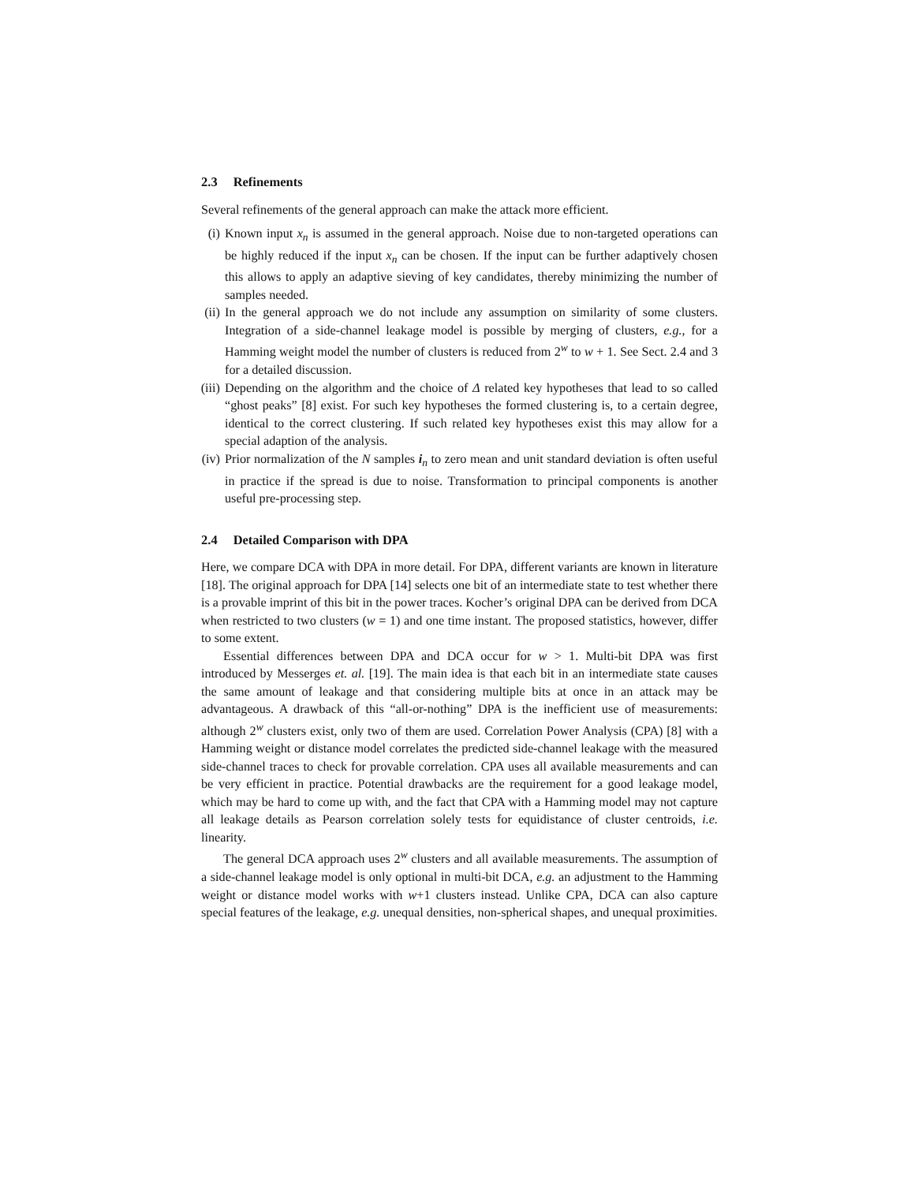2.3 Refinements
Several refinements of the general approach can make the attack more efficient.
(i) Known input x<sub>n</sub> is assumed in the general approach. Noise due to non-targeted operations can be highly reduced if the input x<sub>n</sub> can be chosen. If the input can be further adaptively chosen this allows to apply an adaptive sieving of key candidates, thereby minimizing the number of samples needed.
(ii) In the general approach we do not include any assumption on similarity of some clusters. Integration of a side-channel leakage model is possible by merging of clusters, e.g., for a Hamming weight model the number of clusters is reduced from 2<sup>w</sup> to w + 1. See Sect. 2.4 and 3 for a detailed discussion.
(iii) Depending on the algorithm and the choice of Δ related key hypotheses that lead to so called “ghost peaks” [8] exist. For such key hypotheses the formed clustering is, to a certain degree, identical to the correct clustering. If such related key hypotheses exist this may allow for a special adaption of the analysis.
(iv) Prior normalization of the N samples i<sub>n</sub> to zero mean and unit standard deviation is often useful in practice if the spread is due to noise. Transformation to principal components is another useful pre-processing step.
2.4 Detailed Comparison with DPA
Here, we compare DCA with DPA in more detail. For DPA, different variants are known in literature [18]. The original approach for DPA [14] selects one bit of an intermediate state to test whether there is a provable imprint of this bit in the power traces. Kocher’s original DPA can be derived from DCA when restricted to two clusters (w = 1) and one time instant. The proposed statistics, however, differ to some extent.
Essential differences between DPA and DCA occur for w > 1. Multi-bit DPA was first introduced by Messerges et. al. [19]. The main idea is that each bit in an intermediate state causes the same amount of leakage and that considering multiple bits at once in an attack may be advantageous. A drawback of this “all-or-nothing” DPA is the inefficient use of measurements: although 2<sup>w</sup> clusters exist, only two of them are used. Correlation Power Analysis (CPA) [8] with a Hamming weight or distance model correlates the predicted side-channel leakage with the measured side-channel traces to check for provable correlation. CPA uses all available measurements and can be very efficient in practice. Potential drawbacks are the requirement for a good leakage model, which may be hard to come up with, and the fact that CPA with a Hamming model may not capture all leakage details as Pearson correlation solely tests for equidistance of cluster centroids, i.e. linearity.
The general DCA approach uses 2<sup>w</sup> clusters and all available measurements. The assumption of a side-channel leakage model is only optional in multi-bit DCA, e.g. an adjustment to the Hamming weight or distance model works with w+1 clusters instead. Unlike CPA, DCA can also capture special features of the leakage, e.g. unequal densities, non-spherical shapes, and unequal proximities.